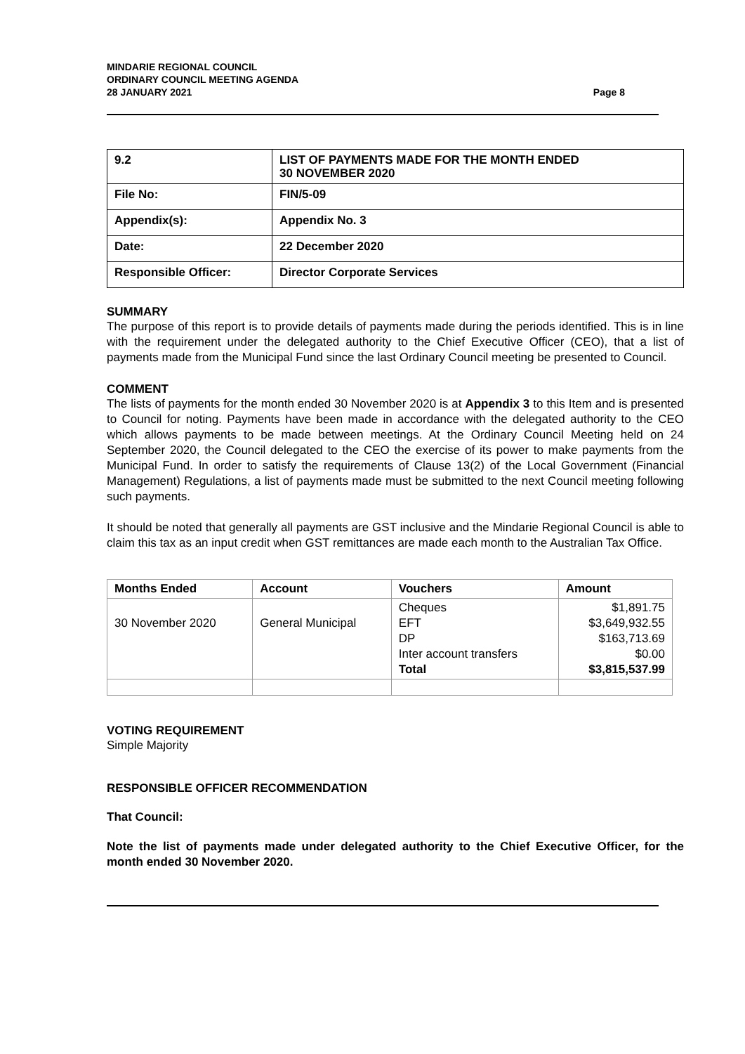MINDARIE REGIONAL COUNCIL
ORDINARY COUNCIL MEETING AGENDA
28 JANUARY 2021
Page 8
| 9.2 | LIST OF PAYMENTS MADE FOR THE MONTH ENDED 30 NOVEMBER 2020 |
| File No: | FIN/5-09 |
| Appendix(s): | Appendix No. 3 |
| Date: | 22 December 2020 |
| Responsible Officer: | Director Corporate Services |
SUMMARY
The purpose of this report is to provide details of payments made during the periods identified. This is in line with the requirement under the delegated authority to the Chief Executive Officer (CEO), that a list of payments made from the Municipal Fund since the last Ordinary Council meeting be presented to Council.
COMMENT
The lists of payments for the month ended 30 November 2020 is at Appendix 3 to this Item and is presented to Council for noting. Payments have been made in accordance with the delegated authority to the CEO which allows payments to be made between meetings. At the Ordinary Council Meeting held on 24 September 2020, the Council delegated to the CEO the exercise of its power to make payments from the Municipal Fund. In order to satisfy the requirements of Clause 13(2) of the Local Government (Financial Management) Regulations, a list of payments made must be submitted to the next Council meeting following such payments.
It should be noted that generally all payments are GST inclusive and the Mindarie Regional Council is able to claim this tax as an input credit when GST remittances are made each month to the Australian Tax Office.
| Months Ended | Account | Vouchers | Amount |
| --- | --- | --- | --- |
| 30 November 2020 | General Municipal | Cheques EFT DP Inter account transfers Total | $1,891.75 $3,649,932.55 $163,713.69 $0.00 $3,815,537.99 |
VOTING REQUIREMENT
Simple Majority
RESPONSIBLE OFFICER RECOMMENDATION
That Council:
Note the list of payments made under delegated authority to the Chief Executive Officer, for the month ended 30 November 2020.